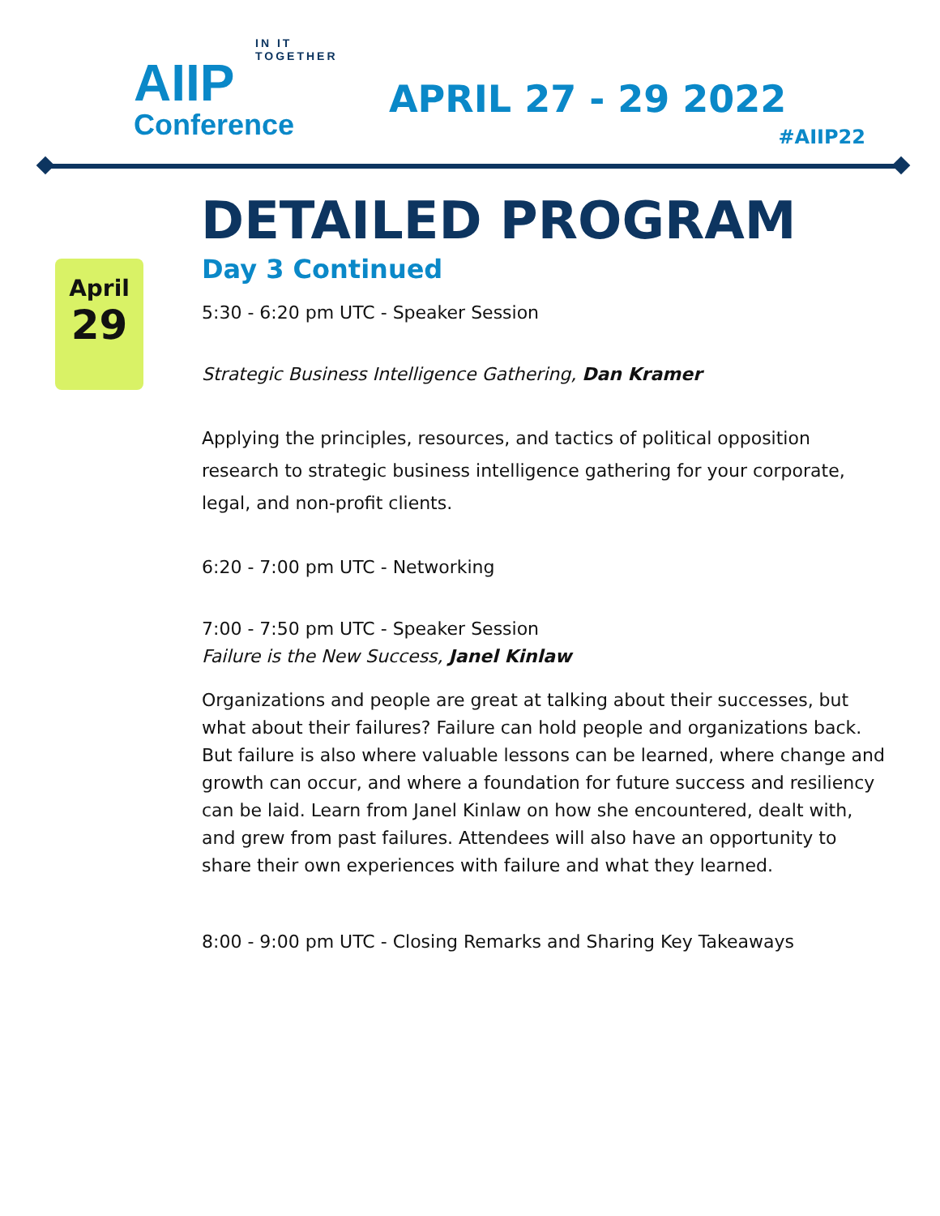IN IT TOGETHER
AIIP
Conference
APRIL 27 - 29 2022
#AIIP22
DETAILED PROGRAM
April
29
Day 3 Continued
5:30 - 6:20 pm UTC - Speaker Session
Strategic Business Intelligence Gathering, Dan Kramer
Applying the principles, resources, and tactics of political opposition research to strategic business intelligence gathering for your corporate, legal, and non-profit clients.
6:20 - 7:00 pm UTC - Networking
7:00 - 7:50 pm UTC - Speaker Session
Failure is the New Success, Janel Kinlaw
Organizations and people are great at talking about their successes, but what about their failures? Failure can hold people and organizations back. But failure is also where valuable lessons can be learned, where change and growth can occur, and where a foundation for future success and resiliency can be laid. Learn from Janel Kinlaw on how she encountered, dealt with, and grew from past failures. Attendees will also have an opportunity to share their own experiences with failure and what they learned.
8:00 - 9:00 pm UTC - Closing Remarks and Sharing Key Takeaways